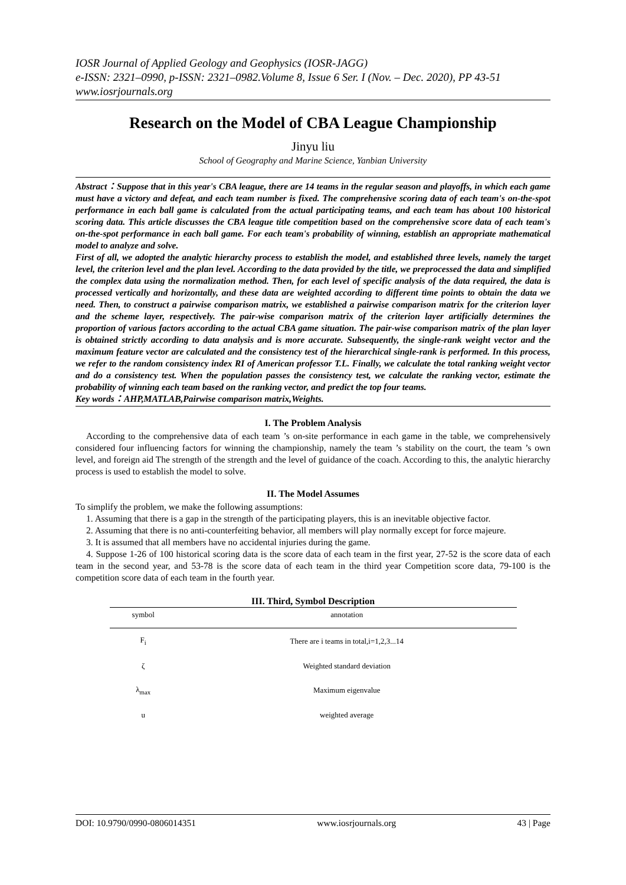IOSR Journal of Applied Geology and Geophysics (IOSR-JAGG)
e-ISSN: 2321–0990, p-ISSN: 2321–0982.Volume 8, Issue 6 Ser. I (Nov. – Dec. 2020), PP 43-51
www.iosrjournals.org
Research on the Model of CBA League Championship
Jinyu liu
School of Geography and Marine Science, Yanbian University
Abstract：Suppose that in this year's CBA league, there are 14 teams in the regular season and playoffs, in which each game must have a victory and defeat, and each team number is fixed. The comprehensive scoring data of each team's on-the-spot performance in each ball game is calculated from the actual participating teams, and each team has about 100 historical scoring data. This article discusses the CBA league title competition based on the comprehensive score data of each team's on-the-spot performance in each ball game. For each team's probability of winning, establish an appropriate mathematical model to analyze and solve.
First of all, we adopted the analytic hierarchy process to establish the model, and established three levels, namely the target level, the criterion level and the plan level. According to the data provided by the title, we preprocessed the data and simplified the complex data using the normalization method. Then, for each level of specific analysis of the data required, the data is processed vertically and horizontally, and these data are weighted according to different time points to obtain the data we need. Then, to construct a pairwise comparison matrix, we established a pairwise comparison matrix for the criterion layer and the scheme layer, respectively. The pair-wise comparison matrix of the criterion layer artificially determines the proportion of various factors according to the actual CBA game situation. The pair-wise comparison matrix of the plan layer is obtained strictly according to data analysis and is more accurate. Subsequently, the single-rank weight vector and the maximum feature vector are calculated and the consistency test of the hierarchical single-rank is performed. In this process, we refer to the random consistency index RI of American professor T.L. Finally, we calculate the total ranking weight vector and do a consistency test. When the population passes the consistency test, we calculate the ranking vector, estimate the probability of winning each team based on the ranking vector, and predict the top four teams.
Key words：AHP,MATLAB,Pairwise comparison matrix,Weights.
I. The Problem Analysis
According to the comprehensive data of each team ’s on-site performance in each game in the table, we comprehensively considered four influencing factors for winning the championship, namely the team ’s stability on the court, the team ’s own level, and foreign aid The strength of the strength and the level of guidance of the coach. According to this, the analytic hierarchy process is used to establish the model to solve.
II. The Model Assumes
To simplify the problem, we make the following assumptions:
1. Assuming that there is a gap in the strength of the participating players, this is an inevitable objective factor.
2. Assuming that there is no anti-counterfeiting behavior, all members will play normally except for force majeure.
3. It is assumed that all members have no accidental injuries during the game.
4. Suppose 1-26 of 100 historical scoring data is the score data of each team in the first year, 27-52 is the score data of each team in the second year, and 53-78 is the score data of each team in the third year Competition score data, 79-100 is the competition score data of each team in the fourth year.
III. Third, Symbol Description
| symbol | annotation |
| --- | --- |
| F<sub>i</sub> | There are i teams in total,i=1,2,3...14 |
| ζ | Weighted standard deviation |
| λ<sub>max</sub> | Maximum eigenvalue |
| u | weighted average |
DOI: 10.9790/0990-0806014351 www.iosrjournals.org 43 | Page